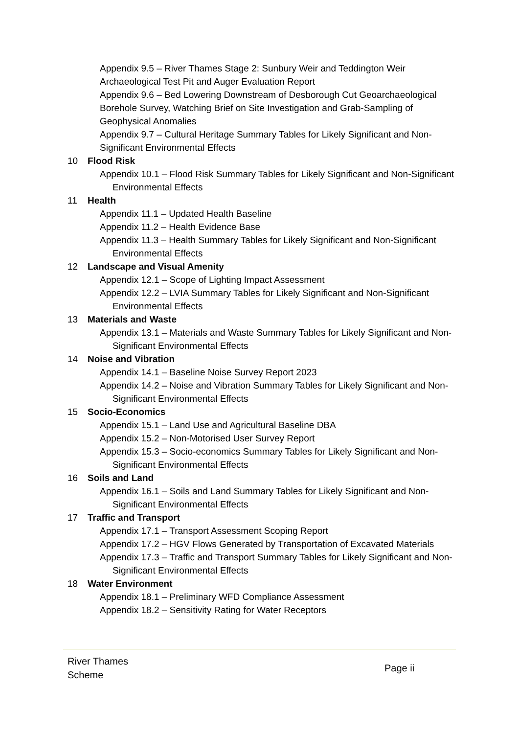Appendix 9.5 – River Thames Stage 2: Sunbury Weir and Teddington Weir Archaeological Test Pit and Auger Evaluation Report
Appendix 9.6 – Bed Lowering Downstream of Desborough Cut Geoarchaeological Borehole Survey, Watching Brief on Site Investigation and Grab-Sampling of Geophysical Anomalies
Appendix 9.7 – Cultural Heritage Summary Tables for Likely Significant and Non-Significant Environmental Effects
10 Flood Risk
Appendix 10.1 – Flood Risk Summary Tables for Likely Significant and Non-Significant Environmental Effects
11 Health
Appendix 11.1 – Updated Health Baseline
Appendix 11.2 – Health Evidence Base
Appendix 11.3 – Health Summary Tables for Likely Significant and Non-Significant Environmental Effects
12 Landscape and Visual Amenity
Appendix 12.1 – Scope of Lighting Impact Assessment
Appendix 12.2 – LVIA Summary Tables for Likely Significant and Non-Significant Environmental Effects
13 Materials and Waste
Appendix 13.1 – Materials and Waste Summary Tables for Likely Significant and Non-Significant Environmental Effects
14 Noise and Vibration
Appendix 14.1 – Baseline Noise Survey Report 2023
Appendix 14.2 – Noise and Vibration Summary Tables for Likely Significant and Non-Significant Environmental Effects
15 Socio-Economics
Appendix 15.1 – Land Use and Agricultural Baseline DBA
Appendix 15.2 – Non-Motorised User Survey Report
Appendix 15.3 – Socio-economics Summary Tables for Likely Significant and Non-Significant Environmental Effects
16 Soils and Land
Appendix 16.1 – Soils and Land Summary Tables for Likely Significant and Non-Significant Environmental Effects
17 Traffic and Transport
Appendix 17.1 – Transport Assessment Scoping Report
Appendix 17.2 – HGV Flows Generated by Transportation of Excavated Materials
Appendix 17.3 – Traffic and Transport Summary Tables for Likely Significant and Non-Significant Environmental Effects
18 Water Environment
Appendix 18.1 – Preliminary WFD Compliance Assessment
Appendix 18.2 – Sensitivity Rating for Water Receptors
River Thames
Scheme
Page ii